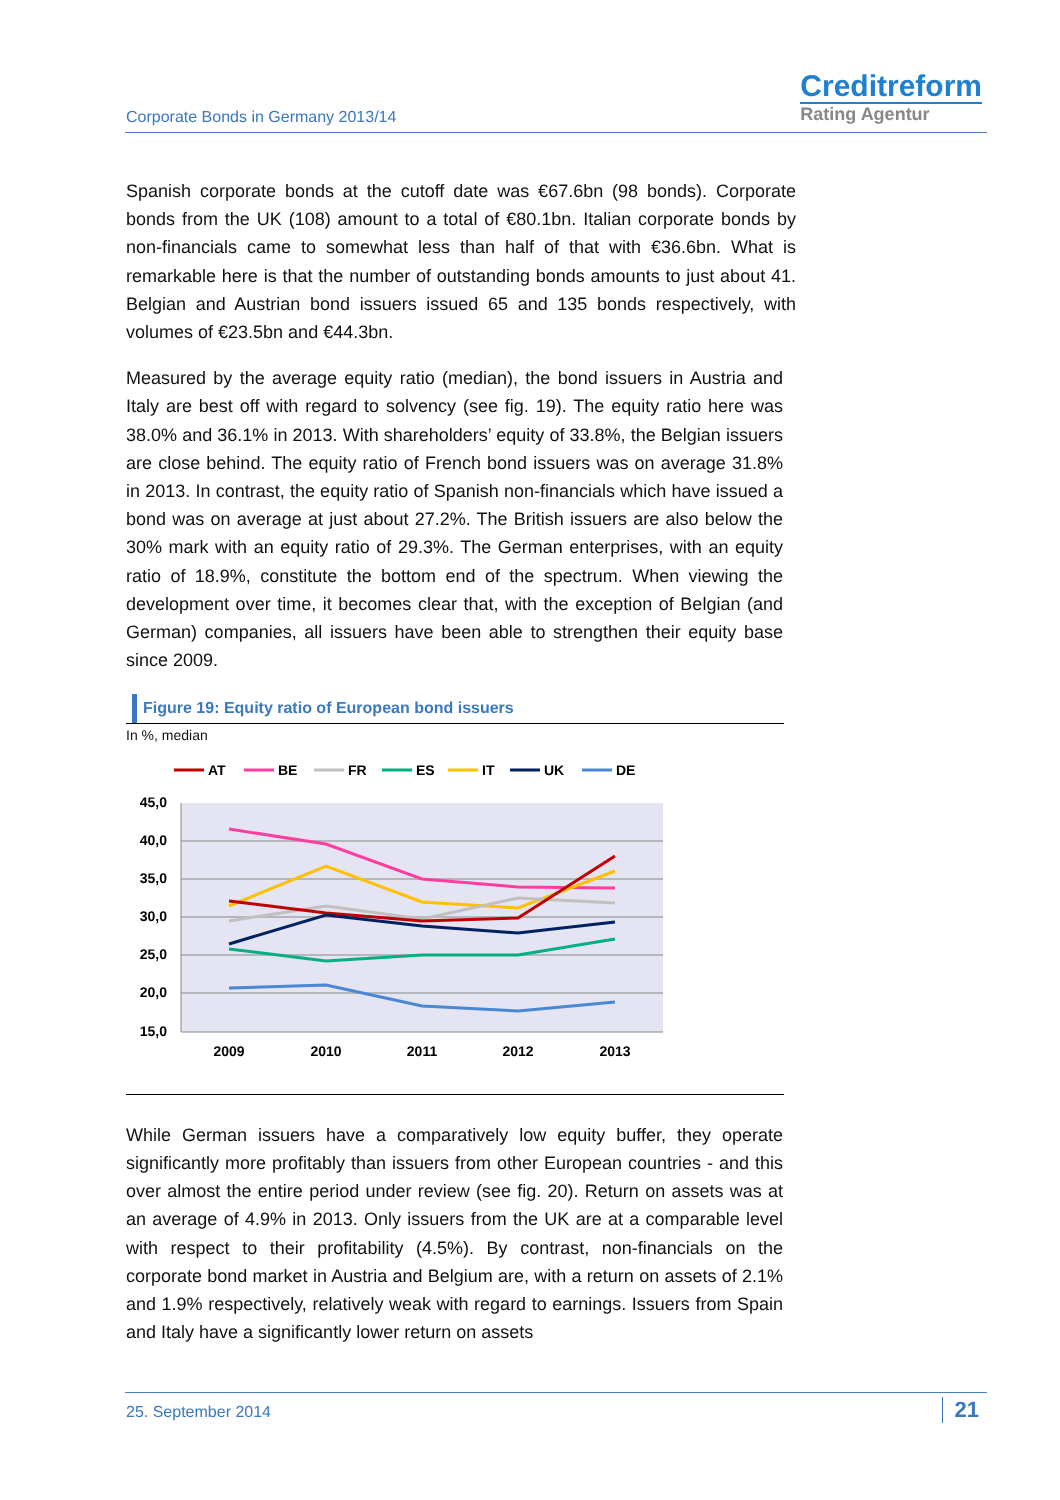Corporate Bonds in Germany 2013/14
Creditreform
Rating Agentur
Spanish corporate bonds at the cutoff date was €67.6bn (98 bonds). Corporate bonds from the UK (108) amount to a total of €80.1bn. Italian corporate bonds by non-financials came to somewhat less than half of that with €36.6bn. What is remarkable here is that the number of outstanding bonds amounts to just about 41. Belgian and Austrian bond issuers issued 65 and 135 bonds respectively, with volumes of €23.5bn and €44.3bn.
Measured by the average equity ratio (median), the bond issuers in Austria and Italy are best off with regard to solvency (see fig. 19). The equity ratio here was 38.0% and 36.1% in 2013. With shareholders’ equity of 33.8%, the Belgian issuers are close behind. The equity ratio of French bond issuers was on average 31.8% in 2013. In contrast, the equity ratio of Spanish non-financials which have issued a bond was on average at just about 27.2%. The British issuers are also below the 30% mark with an equity ratio of 29.3%. The German enterprises, with an equity ratio of 18.9%, constitute the bottom end of the spectrum. When viewing the development over time, it becomes clear that, with the exception of Belgian (and German) companies, all issuers have been able to strengthen their equity base since 2009.
Figure 19: Equity ratio of European bond issuers
In %, median
AT
BE
FR
ES
IT
UK
DE
45,0
40,0
35,0
30,0
25,0
20,0
15,0
2009
2010
2011
2012
2013
While German issuers have a comparatively low equity buffer, they operate significantly more profitably than issuers from other European countries - and this over almost the entire period under review (see fig. 20). Return on assets was at an average of 4.9% in 2013. Only issuers from the UK are at a comparable level with respect to their profitability (4.5%). By contrast, non-financials on the corporate bond market in Austria and Belgium are, with a return on assets of 2.1% and 1.9% respectively, relatively weak with regard to earnings. Issuers from Spain and Italy have a significantly lower return on assets
25. September 2014 21